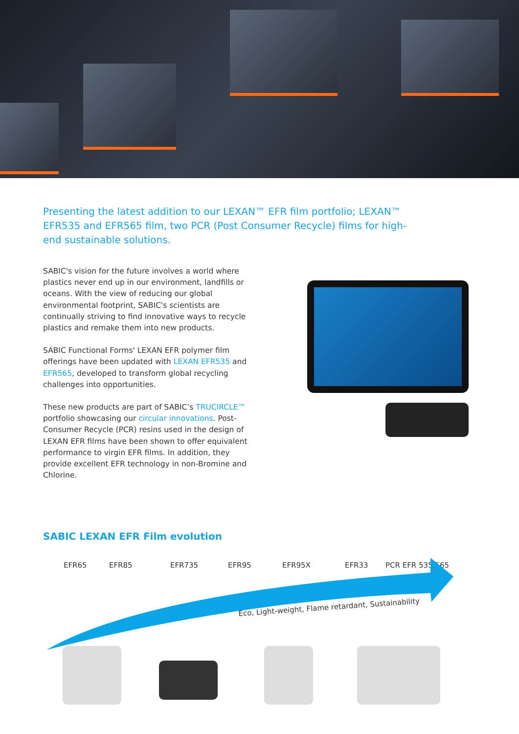Presenting the latest addition to our LEXAN™ EFR film portfolio; LEXAN™ EFR535 and EFR565 film, two PCR (Post Consumer Recycle) films for high-end sustainable solutions.
SABIC's vision for the future involves a world where plastics never end up in our environment, landfills or oceans. With the view of reducing our global environmental footprint, SABIC's scientists are continually striving to find innovative ways to recycle plastics and remake them into new products.
SABIC Functional Forms' LEXAN EFR polymer film offerings have been updated with LEXAN EFR535 and EFR565, developed to transform global recycling challenges into opportunities.
These new products are part of SABIC’s TRUCIRCLE™ portfolio showcasing our circular innovations. Post-Consumer Recycle (PCR) resins used in the design of LEXAN EFR films have been shown to offer equivalent performance to virgin EFR films. In addition, they provide excellent EFR technology in non-Bromine and Chlorine.
SABIC LEXAN EFR Film evolution
EFR65 EFR85 EFR735 EFR95 EFR95X EFR33 PCR EFR 535,565
Eco, Light-weight, Flame retardant, Sustainability